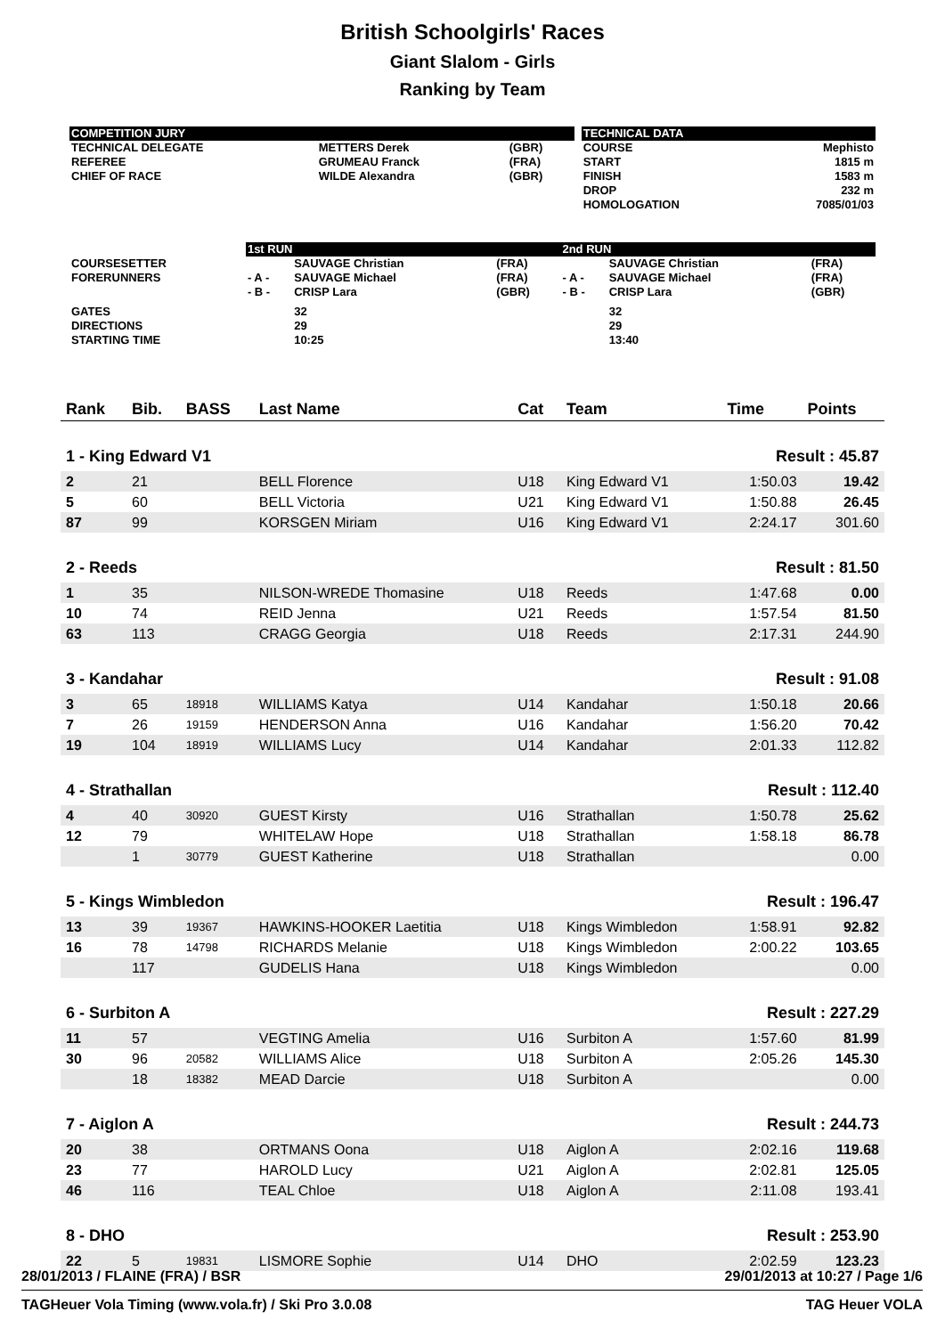British Schoolgirls' Races
Giant Slalom - Girls
Ranking by Team
| COMPETITION JURY | | | | TECHNICAL DATA | |
| TECHNICAL DELEGATE | METTERS Derek | (GBR) | | COURSE | Mephisto |
| REFEREE | GRUMEAU Franck | (FRA) | | START | 1815 m |
| CHIEF OF RACE | WILDE Alexandra | (GBR) | | FINISH | 1583 m |
| | | | | DROP | 232 m |
| | | | | HOMOLOGATION | 7085/01/03 |
| | 1st RUN | | | 2nd RUN | | |
| COURSESETTER | | SAUVAGE Christian | (FRA) | | SAUVAGE Christian | (FRA) |
| FORERUNNERS | - A - | SAUVAGE Michael | (FRA) | - A - | SAUVAGE Michael | (FRA) |
| | - B - | CRISP Lara | (GBR) | - B - | CRISP Lara | (GBR) |
| GATES | | 32 | | | 32 | |
| DIRECTIONS | | 29 | | | 29 | |
| STARTING TIME | | 10:25 | | | 13:40 | |
| Rank | Bib. | BASS | Last Name | Cat | Team | Time | Points |
| --- | --- | --- | --- | --- | --- | --- | --- |
| 1 - King Edward V1 | | | | | | Result : 45.87 | |
| 2 | 21 | | BELL Florence | U18 | King Edward V1 | 1:50.03 | 19.42 |
| 5 | 60 | | BELL Victoria | U21 | King Edward V1 | 1:50.88 | 26.45 |
| 87 | 99 | | KORSGEN Miriam | U16 | King Edward V1 | 2:24.17 | 301.60 |
| 2 - Reeds | | | | | | Result : 81.50 | |
| 1 | 35 | | NILSON-WREDE Thomasine | U18 | Reeds | 1:47.68 | 0.00 |
| 10 | 74 | | REID Jenna | U21 | Reeds | 1:57.54 | 81.50 |
| 63 | 113 | | CRAGG Georgia | U18 | Reeds | 2:17.31 | 244.90 |
| 3 - Kandahar | | | | | | Result : 91.08 | |
| 3 | 65 | 18918 | WILLIAMS Katya | U14 | Kandahar | 1:50.18 | 20.66 |
| 7 | 26 | 19159 | HENDERSON Anna | U16 | Kandahar | 1:56.20 | 70.42 |
| 19 | 104 | 18919 | WILLIAMS Lucy | U14 | Kandahar | 2:01.33 | 112.82 |
| 4 - Strathallan | | | | | | Result : 112.40 | |
| 4 | 40 | 30920 | GUEST Kirsty | U16 | Strathallan | 1:50.78 | 25.62 |
| 12 | 79 | | WHITELAW Hope | U18 | Strathallan | 1:58.18 | 86.78 |
| | 1 | 30779 | GUEST Katherine | U18 | Strathallan | | 0.00 |
| 5 - Kings Wimbledon | | | | | | Result : 196.47 | |
| 13 | 39 | 19367 | HAWKINS-HOOKER Laetitia | U18 | Kings Wimbledon | 1:58.91 | 92.82 |
| 16 | 78 | 14798 | RICHARDS Melanie | U18 | Kings Wimbledon | 2:00.22 | 103.65 |
| | 117 | | GUDELIS Hana | U18 | Kings Wimbledon | | 0.00 |
| 6 - Surbiton A | | | | | | Result : 227.29 | |
| 11 | 57 | | VEGTING Amelia | U16 | Surbiton A | 1:57.60 | 81.99 |
| 30 | 96 | 20582 | WILLIAMS Alice | U18 | Surbiton A | 2:05.26 | 145.30 |
| | 18 | 18382 | MEAD Darcie | U18 | Surbiton A | | 0.00 |
| 7 - Aiglon A | | | | | | Result : 244.73 | |
| 20 | 38 | | ORTMANS Oona | U18 | Aiglon A | 2:02.16 | 119.68 |
| 23 | 77 | | HAROLD Lucy | U21 | Aiglon A | 2:02.81 | 125.05 |
| 46 | 116 | | TEAL Chloe | U18 | Aiglon A | 2:11.08 | 193.41 |
| 8 - DHO | | | | | | Result : 253.90 | |
| 22 | 5 | 19831 | LISMORE Sophie | U14 | DHO | 2:02.59 | 123.23 |
28/01/2013 / FLAINE (FRA) / BSR 29/01/2013 at 10:27 / Page 1/6
TAGHeuer Vola Timing (www.vola.fr) / Ski Pro 3.0.08 TAG Heuer VOLA